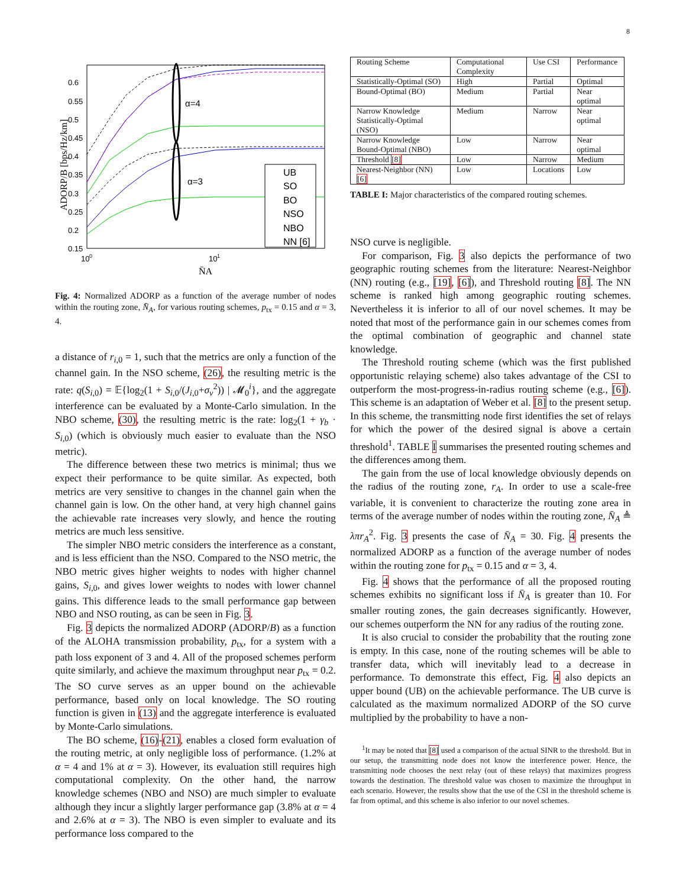8
ADORP/B [bps/Hz/km]
0.6
0.55
0.5
0.45
0.4
0.35
0.3
0.25
0.2
0.15
10
0
10
1
N̄A
α=4
α=3
UB
SO
BO
NSO
NBO
NN [6]
Fig. 4: Normalized ADORP as a function of the average number of nodes within the routing zone, N̄<sub>A</sub>, for various routing schemes, p<sub>tx</sub> = 0.15 and α = 3, 4.
a distance of r<sub>i,0</sub> = 1, such that the metrics are only a function of the channel gain. In the NSO scheme, (26), the resulting metric is the rate: q(S<sub>i,0</sub>) = 𝔼{log<sub>2</sub>(1 + S<sub>i,0</sub>/(J<sub>i,0</sub>+σ<sub>v</sub><sup>2</sup>)) | 𝓜<sub>0</sub><sup>i</sup>}, and the aggregate interference can be evaluated by a Monte-Carlo simulation. In the NBO scheme, (30), the resulting metric is the rate: log<sub>2</sub>(1 + γ<sub>b</sub> · S<sub>i,0</sub>) (which is obviously much easier to evaluate than the NSO metric).
The difference between these two metrics is minimal; thus we expect their performance to be quite similar. As expected, both metrics are very sensitive to changes in the channel gain when the channel gain is low. On the other hand, at very high channel gains the achievable rate increases very slowly, and hence the routing metrics are much less sensitive.
The simpler NBO metric considers the interference as a constant, and is less efficient than the NSO. Compared to the NSO metric, the NBO metric gives higher weights to nodes with higher channel gains, S<sub>i,0</sub>, and gives lower weights to nodes with lower channel gains. This difference leads to the small performance gap between NBO and NSO routing, as can be seen in Fig. 3.
Fig. 3 depicts the normalized ADORP (ADORP/B) as a function of the ALOHA transmission probability, p<sub>tx</sub>, for a system with a path loss exponent of 3 and 4. All of the proposed schemes perform quite similarly, and achieve the maximum throughput near p<sub>tx</sub> = 0.2. The SO curve serves as an upper bound on the achievable performance, based only on local knowledge. The SO routing function is given in (13) and the aggregate interference is evaluated by Monte-Carlo simulations.
The BO scheme, (16)-(21), enables a closed form evaluation of the routing metric, at only negligible loss of performance. (1.2% at α = 4 and 1% at α = 3). However, its evaluation still requires high computational complexity. On the other hand, the narrow knowledge schemes (NBO and NSO) are much simpler to evaluate although they incur a slightly larger performance gap (3.8% at α = 4 and 2.6% at α = 3). The NBO is even simpler to evaluate and its performance loss compared to the
| Routing Scheme | Computational Complexity | Use CSI | Performance |
| --- | --- | --- | --- |
| Statistically-Optimal (SO) | High | Partial | Optimal |
| Bound-Optimal (BO) | Medium | Partial | Near optimal |
| Narrow Knowledge Statistically-Optimal (NSO) | Medium | Narrow | Near optimal |
| Narrow Knowledge Bound-Optimal (NBO) | Low | Narrow | Near optimal |
| Threshold [8] | Low | Narrow | Medium |
| Nearest-Neighbor (NN) [6] | Low | Locations | Low |
TABLE I: Major characteristics of the compared routing schemes.
NSO curve is negligible.
For comparison, Fig. 3 also depicts the performance of two geographic routing schemes from the literature: Nearest-Neighbor (NN) routing (e.g., [19], [6]), and Threshold routing [8]. The NN scheme is ranked high among geographic routing schemes. Nevertheless it is inferior to all of our novel schemes. It may be noted that most of the performance gain in our schemes comes from the optimal combination of geographic and channel state knowledge.
The Threshold routing scheme (which was the first published opportunistic relaying scheme) also takes advantage of the CSI to outperform the most-progress-in-radius routing scheme (e.g., [6]). This scheme is an adaptation of Weber et al. [8] to the present setup. In this scheme, the transmitting node first identifies the set of relays for which the power of the desired signal is above a certain threshold<sup>1</sup>. TABLE I summarises the presented routing schemes and the differences among them.
The gain from the use of local knowledge obviously depends on the radius of the routing zone, r<sub>A</sub>. In order to use a scale-free variable, it is convenient to characterize the routing zone area in terms of the average number of nodes within the routing zone, N̄<sub>A</sub> ≜ λπr<sub>A</sub><sup>2</sup>. Fig. 3 presents the case of N̄<sub>A</sub> = 30. Fig. 4 presents the normalized ADORP as a function of the average number of nodes within the routing zone for p<sub>tx</sub> = 0.15 and α = 3, 4.
Fig. 4 shows that the performance of all the proposed routing schemes exhibits no significant loss if N̄<sub>A</sub> is greater than 10. For smaller routing zones, the gain decreases significantly. However, our schemes outperform the NN for any radius of the routing zone.
It is also crucial to consider the probability that the routing zone is empty. In this case, none of the routing schemes will be able to transfer data, which will inevitably lead to a decrease in performance. To demonstrate this effect, Fig. 4 also depicts an upper bound (UB) on the achievable performance. The UB curve is calculated as the maximum normalized ADORP of the SO curve multiplied by the probability to have a non-
<sup>1</sup> It may be noted that [8] used a comparison of the actual SINR to the threshold. But in our setup, the transmitting node does not know the interference power. Hence, the transmitting node chooses the next relay (out of these relays) that maximizes progress towards the destination. The threshold value was chosen to maximize the throughput in each scenario. However, the results show that the use of the CSI in the threshold scheme is far from optimal, and this scheme is also inferior to our novel schemes.